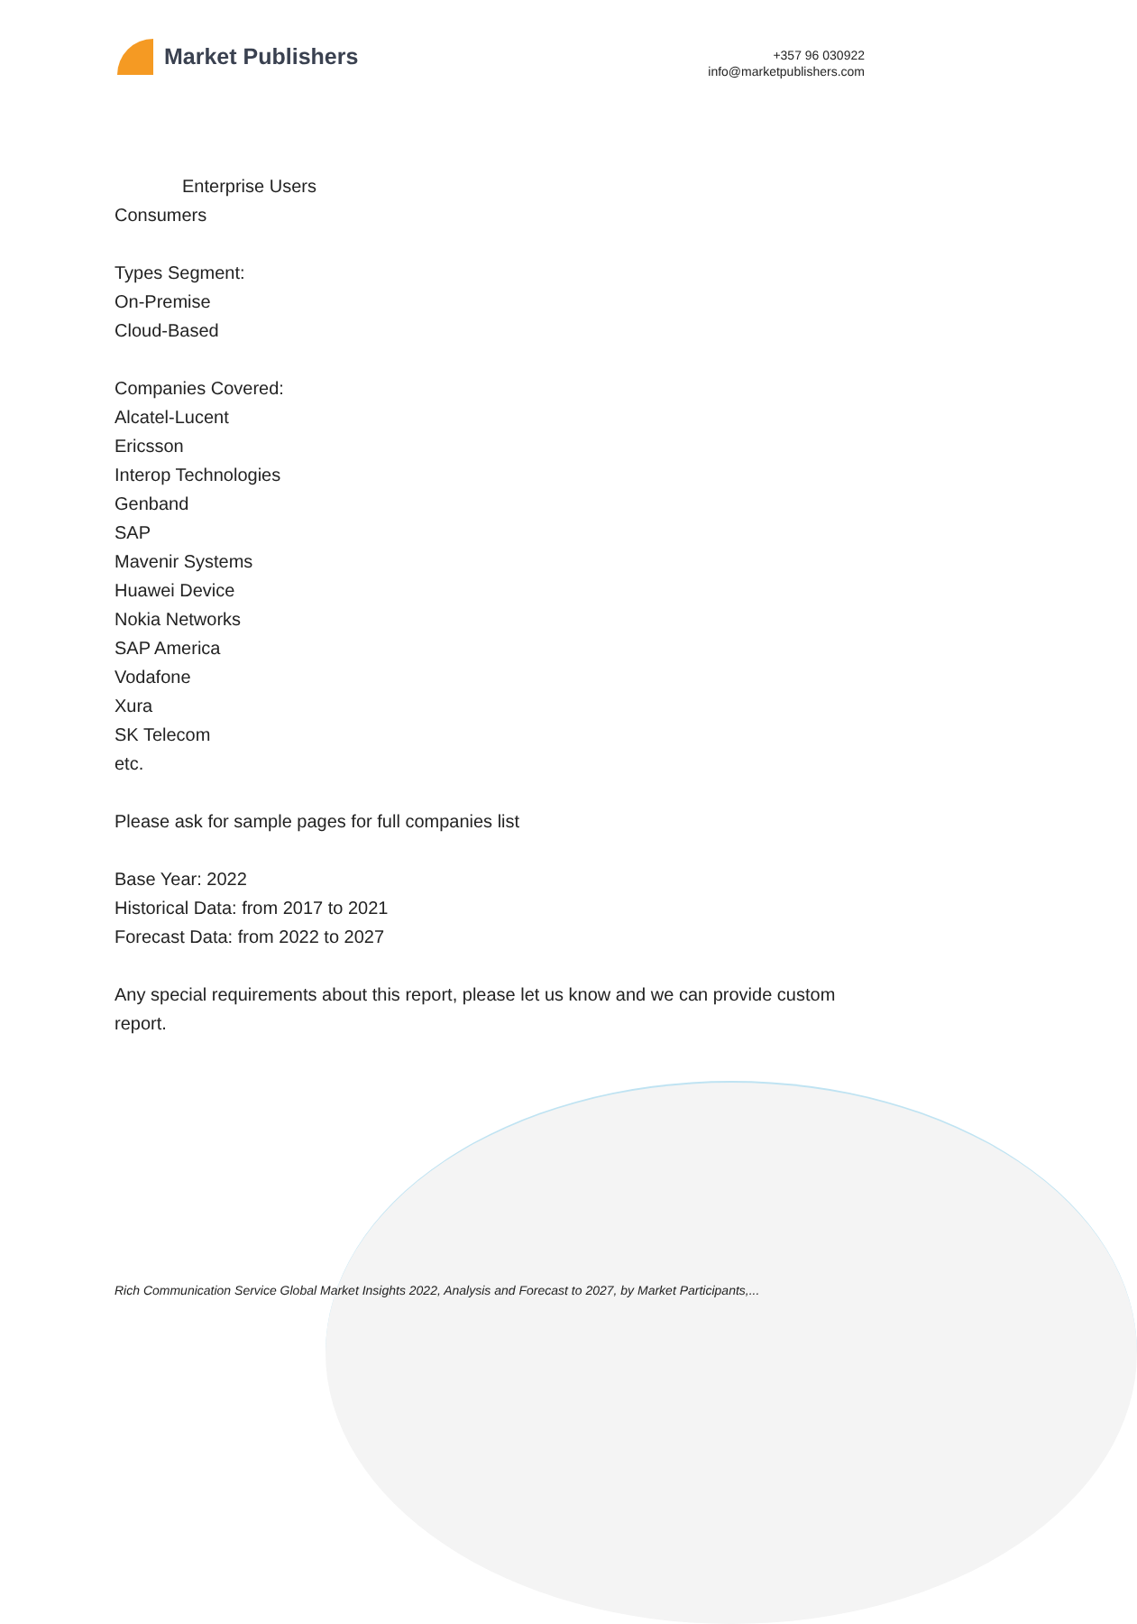Market Publishers
+357 96 030922
info@marketpublishers.com
Enterprise Users
Consumers
Types Segment:
On-Premise
Cloud-Based
Companies Covered:
Alcatel-Lucent
Ericsson
Interop Technologies
Genband
SAP
Mavenir Systems
Huawei Device
Nokia Networks
SAP America
Vodafone
Xura
SK Telecom
etc.
Please ask for sample pages for full companies list
Base Year: 2022
Historical Data: from 2017 to 2021
Forecast Data: from 2022 to 2027
Any special requirements about this report, please let us know and we can provide custom report.
Rich Communication Service Global Market Insights 2022, Analysis and Forecast to 2027, by Market Participants,...